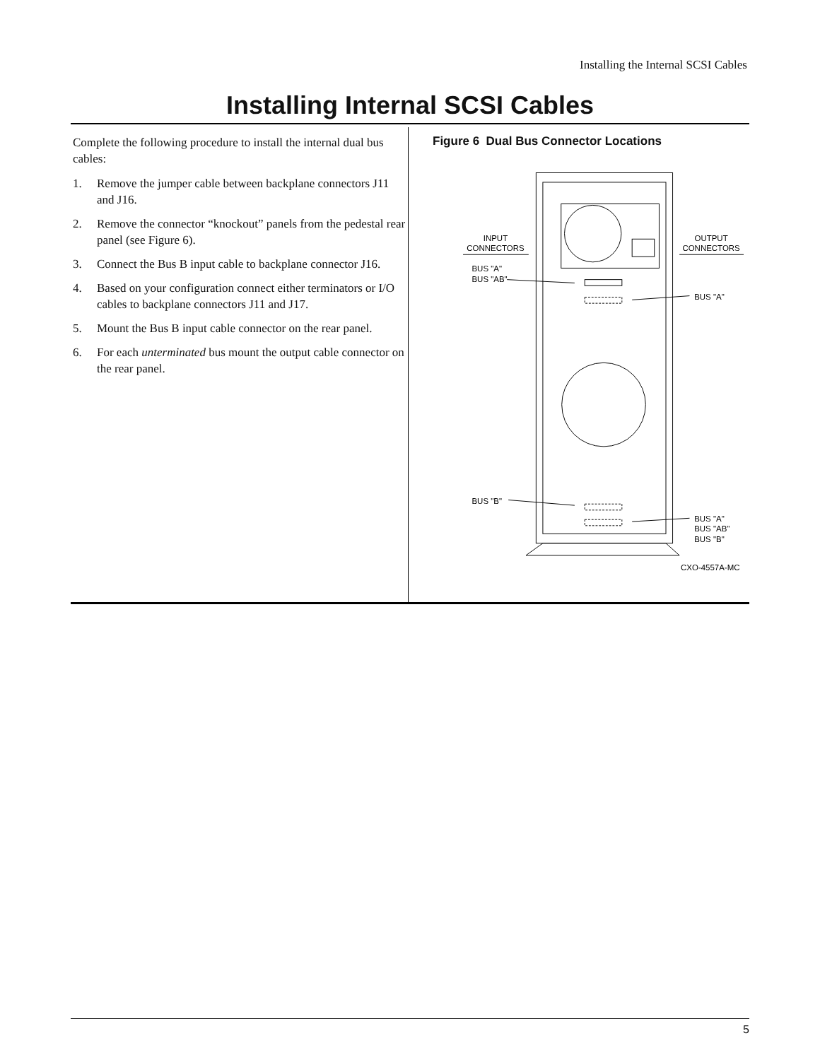Installing the Internal SCSI Cables
Installing Internal SCSI Cables
Complete the following procedure to install the internal dual bus cables:
1. Remove the jumper cable between backplane connectors J11 and J16.
2. Remove the connector “knockout” panels from the pedestal rear panel (see Figure 6).
3. Connect the Bus B input cable to backplane connector J16.
4. Based on your configuration connect either terminators or I/O cables to backplane connectors J11 and J17.
5. Mount the Bus B input cable connector on the rear panel.
6. For each unterminated bus mount the output cable connector on the rear panel.
Figure 6 Dual Bus Connector Locations
INPUT
CONNECTORS
OUTPUT
CONNECTORS
BUS "A"
BUS "AB"
BUS "A"
BUS "B"
BUS "A"
BUS "AB"
BUS "B"
CXO-4557A-MC
5